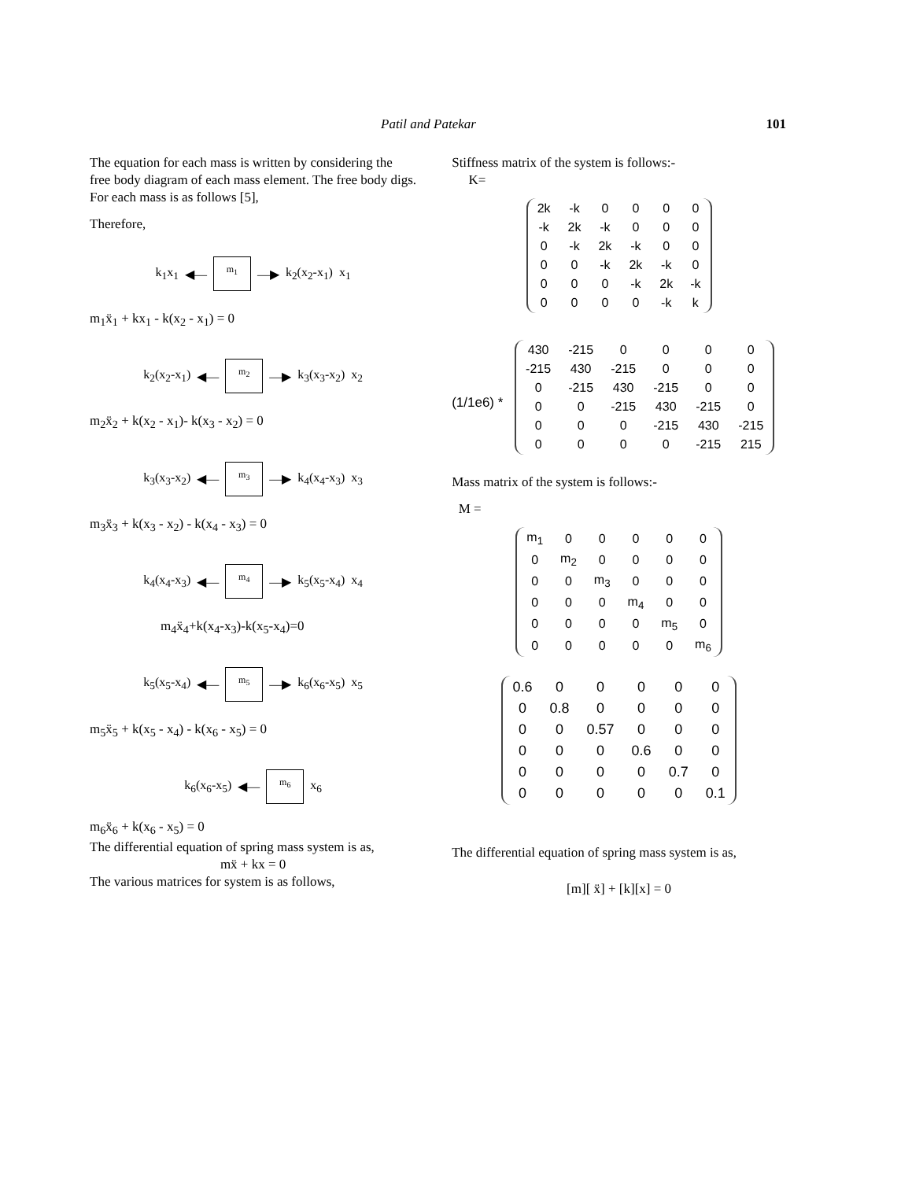Patil and Patekar 101
The equation for each mass is written by considering the free body diagram of each mass element. The free body digs. For each mass is as follows [5],
Therefore,
k<sub>1</sub>x<sub>1</sub> ◀—
m<sub>1</sub>
—▶ k<sub>2</sub>(x<sub>2</sub>-x<sub>1</sub>) x<sub>1</sub>
m<sub>1</sub>ẍ<sub>1</sub> + kx<sub>1</sub> - k(x<sub>2</sub> - x<sub>1</sub>) = 0
k<sub>2</sub>(x<sub>2</sub>-x<sub>1</sub>) ◀—
m<sub>2</sub>
—▶ k<sub>3</sub>(x<sub>3</sub>-x<sub>2</sub>) x<sub>2</sub>
m<sub>2</sub>ẍ<sub>2</sub> + k(x<sub>2</sub> - x<sub>1</sub>)- k(x<sub>3</sub> - x<sub>2</sub>) = 0
k<sub>3</sub>(x<sub>3</sub>-x<sub>2</sub>) ◀—
m<sub>3</sub>
—▶ k<sub>4</sub>(x<sub>4</sub>-x<sub>3</sub>) x<sub>3</sub>
m<sub>3</sub>ẍ<sub>3</sub> + k(x<sub>3</sub> - x<sub>2</sub>) - k(x<sub>4</sub> - x<sub>3</sub>) = 0
k<sub>4</sub>(x<sub>4</sub>-x<sub>3</sub>) ◀—
m<sub>4</sub>
—▶ k<sub>5</sub>(x<sub>5</sub>-x<sub>4</sub>) x<sub>4</sub>
m<sub>4</sub>ẍ<sub>4</sub>+k(x<sub>4</sub>-x<sub>3</sub>)-k(x<sub>5</sub>-x<sub>4</sub>)=0
k<sub>5</sub>(x<sub>5</sub>-x<sub>4</sub>) ◀—
m<sub>5</sub>
—▶ k<sub>6</sub>(x<sub>6</sub>-x<sub>5</sub>) x<sub>5</sub>
m<sub>5</sub>ẍ<sub>5</sub> + k(x<sub>5</sub> - x<sub>4</sub>) - k(x<sub>6</sub> - x<sub>5</sub>) = 0
k<sub>6</sub>(x<sub>6</sub>-x<sub>5</sub>) ◀—
m<sub>6</sub>
x<sub>6</sub>
m<sub>6</sub>ẍ<sub>6</sub> + k(x<sub>6</sub> - x<sub>5</sub>) = 0
The differential equation of spring mass system is as,
mẍ + kx = 0
The various matrices for system is as follows,
Stiffness matrix of the system is follows:-
K=
| 2k | -k | 0 | 0 | 0 | 0 |
| -k | 2k | -k | 0 | 0 | 0 |
| 0 | -k | 2k | -k | 0 | 0 |
| 0 | 0 | -k | 2k | -k | 0 |
| 0 | 0 | 0 | -k | 2k | -k |
| 0 | 0 | 0 | 0 | -k | k |
(1/1e6) *
| 430 | -215 | 0 | 0 | 0 | 0 |
| -215 | 430 | -215 | 0 | 0 | 0 |
| 0 | -215 | 430 | -215 | 0 | 0 |
| 0 | 0 | -215 | 430 | -215 | 0 |
| 0 | 0 | 0 | -215 | 430 | -215 |
| 0 | 0 | 0 | 0 | -215 | 215 |
Mass matrix of the system is follows:-
M =
| m<sub>1</sub> | 0 | 0 | 0 | 0 | 0 |
| 0 | m<sub>2</sub> | 0 | 0 | 0 | 0 |
| 0 | 0 | m<sub>3</sub> | 0 | 0 | 0 |
| 0 | 0 | 0 | m<sub>4</sub> | 0 | 0 |
| 0 | 0 | 0 | 0 | m<sub>5</sub> | 0 |
| 0 | 0 | 0 | 0 | 0 | m<sub>6</sub> |
| 0.6 | 0 | 0 | 0 | 0 | 0 |
| 0 | 0.8 | 0 | 0 | 0 | 0 |
| 0 | 0 | 0.57 | 0 | 0 | 0 |
| 0 | 0 | 0 | 0.6 | 0 | 0 |
| 0 | 0 | 0 | 0 | 0.7 | 0 |
| 0 | 0 | 0 | 0 | 0 | 0.1 |
The differential equation of spring mass system is as,
[m][ ẍ] + [k][x] = 0